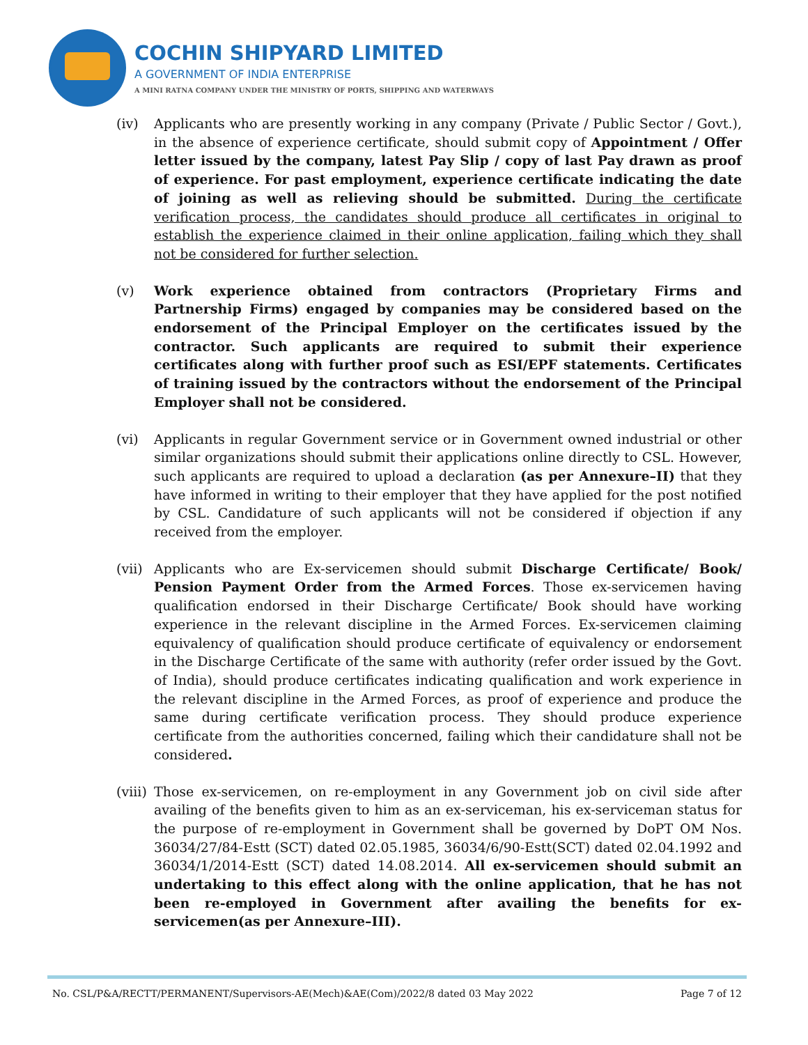COCHIN SHIPYARD LIMITED
A GOVERNMENT OF INDIA ENTERPRISE
A MINI RATNA COMPANY UNDER THE MINISTRY OF PORTS, SHIPPING AND WATERWAYS
(iv) Applicants who are presently working in any company (Private / Public Sector / Govt.), in the absence of experience certificate, should submit copy of Appointment / Offer letter issued by the company, latest Pay Slip / copy of last Pay drawn as proof of experience. For past employment, experience certificate indicating the date of joining as well as relieving should be submitted. During the certificate verification process, the candidates should produce all certificates in original to establish the experience claimed in their online application, failing which they shall not be considered for further selection.
(v) Work experience obtained from contractors (Proprietary Firms and Partnership Firms) engaged by companies may be considered based on the endorsement of the Principal Employer on the certificates issued by the contractor. Such applicants are required to submit their experience certificates along with further proof such as ESI/EPF statements. Certificates of training issued by the contractors without the endorsement of the Principal Employer shall not be considered.
(vi) Applicants in regular Government service or in Government owned industrial or other similar organizations should submit their applications online directly to CSL. However, such applicants are required to upload a declaration (as per Annexure–II) that they have informed in writing to their employer that they have applied for the post notified by CSL. Candidature of such applicants will not be considered if objection if any received from the employer.
(vii)
Applicants who are Ex-servicemen should submit Discharge Certificate/ Book/ Pension Payment Order from the Armed Forces. Those ex-servicemen having qualification endorsed in their Discharge Certificate/ Book should have working experience in the relevant discipline in the Armed Forces. Ex-servicemen claiming equivalency of qualification should produce certificate of equivalency or endorsement in the Discharge Certificate of the same with authority (refer order issued by the Govt. of India), should produce certificates indicating qualification and work experience in the relevant discipline in the Armed Forces, as proof of experience and produce the same during certificate verification process. They should produce experience certificate from the authorities concerned, failing which their candidature shall not be considered.
(viii)
Those ex-servicemen, on re-employment in any Government job on civil side after availing of the benefits given to him as an ex-serviceman, his ex-serviceman status for the purpose of re-employment in Government shall be governed by DoPT OM Nos. 36034/27/84-Estt (SCT) dated 02.05.1985, 36034/6/90-Estt(SCT) dated 02.04.1992 and 36034/1/2014-Estt (SCT) dated 14.08.2014. All ex-servicemen should submit an undertaking to this effect along with the online application, that he has not been re-employed in Government after availing the benefits for ex-servicemen(as per Annexure–III).
No. CSL/P&A/RECTT/PERMANENT/Supervisors-AE(Mech)&AE(Com)/2022/8 dated 03 May 2022 Page 7 of 12